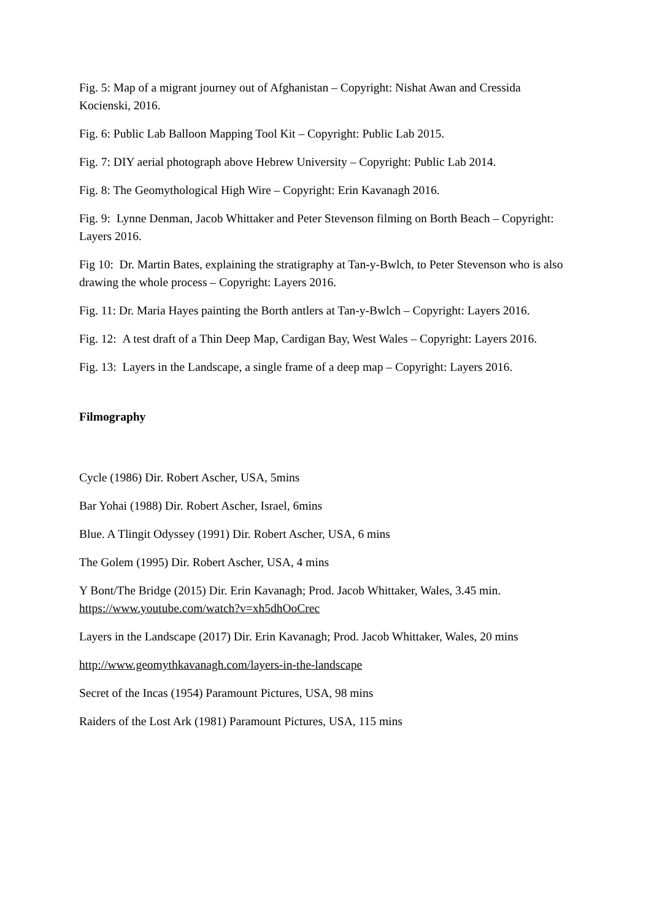Fig. 5: Map of a migrant journey out of Afghanistan – Copyright: Nishat Awan and Cressida Kocienski, 2016.
Fig. 6: Public Lab Balloon Mapping Tool Kit – Copyright: Public Lab 2015.
Fig. 7: DIY aerial photograph above Hebrew University – Copyright: Public Lab 2014.
Fig. 8: The Geomythological High Wire – Copyright: Erin Kavanagh 2016.
Fig. 9: Lynne Denman, Jacob Whittaker and Peter Stevenson filming on Borth Beach – Copyright: Layers 2016.
Fig 10: Dr. Martin Bates, explaining the stratigraphy at Tan-y-Bwlch, to Peter Stevenson who is also drawing the whole process – Copyright: Layers 2016.
Fig. 11: Dr. Maria Hayes painting the Borth antlers at Tan-y-Bwlch – Copyright: Layers 2016.
Fig. 12: A test draft of a Thin Deep Map, Cardigan Bay, West Wales – Copyright: Layers 2016.
Fig. 13: Layers in the Landscape, a single frame of a deep map – Copyright: Layers 2016.
Filmography
Cycle (1986) Dir. Robert Ascher, USA, 5mins
Bar Yohai (1988) Dir. Robert Ascher, Israel, 6mins
Blue. A Tlingit Odyssey (1991) Dir. Robert Ascher, USA, 6 mins
The Golem (1995) Dir. Robert Ascher, USA, 4 mins
Y Bont/The Bridge (2015) Dir. Erin Kavanagh; Prod. Jacob Whittaker, Wales, 3.45 min. https://www.youtube.com/watch?v=xh5dhOoCrec
Layers in the Landscape (2017) Dir. Erin Kavanagh; Prod. Jacob Whittaker, Wales, 20 mins
http://www.geomythkavanagh.com/layers-in-the-landscape
Secret of the Incas (1954) Paramount Pictures, USA, 98 mins
Raiders of the Lost Ark (1981) Paramount Pictures, USA, 115 mins